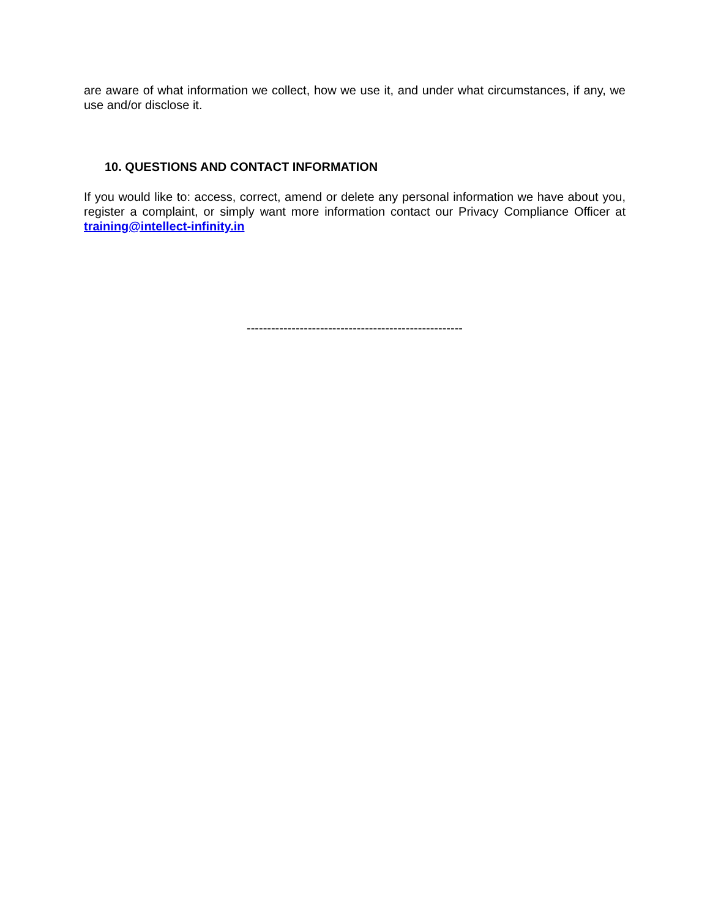are aware of what information we collect, how we use it, and under what circumstances, if any, we use and/or disclose it.
10. QUESTIONS AND CONTACT INFORMATION
If you would like to: access, correct, amend or delete any personal information we have about you, register a complaint, or simply want more information contact our Privacy Compliance Officer at training@intellect-infinity.in
-----------------------------------------------------